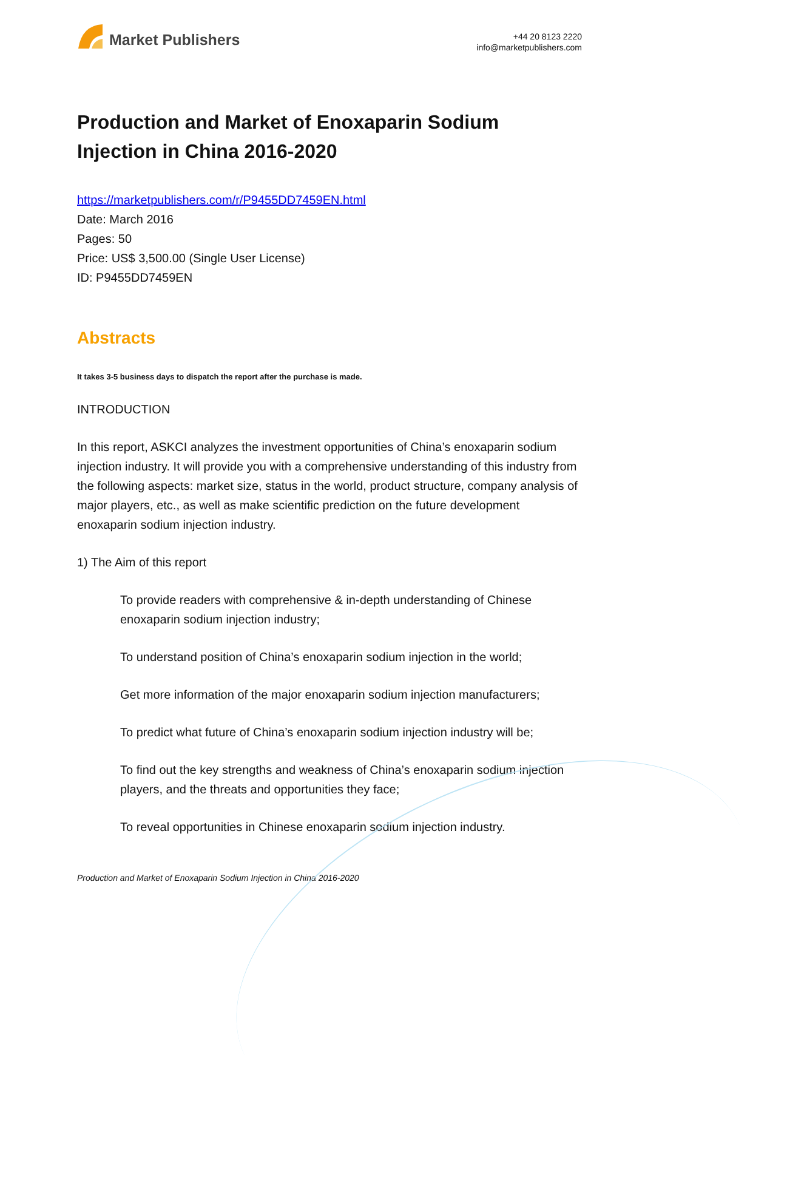Market Publishers
+44 20 8123 2220
info@marketpublishers.com
Production and Market of Enoxaparin Sodium Injection in China 2016-2020
https://marketpublishers.com/r/P9455DD7459EN.html
Date: March 2016
Pages: 50
Price: US$ 3,500.00 (Single User License)
ID: P9455DD7459EN
Abstracts
It takes 3-5 business days to dispatch the report after the purchase is made.
INTRODUCTION
In this report, ASKCI analyzes the investment opportunities of China’s enoxaparin sodium injection industry. It will provide you with a comprehensive understanding of this industry from the following aspects: market size, status in the world, product structure, company analysis of major players, etc., as well as make scientific prediction on the future development enoxaparin sodium injection industry.
1) The Aim of this report
To provide readers with comprehensive & in-depth understanding of Chinese enoxaparin sodium injection industry;
To understand position of China’s enoxaparin sodium injection in the world;
Get more information of the major enoxaparin sodium injection manufacturers;
To predict what future of China’s enoxaparin sodium injection industry will be;
To find out the key strengths and weakness of China’s enoxaparin sodium injection players, and the threats and opportunities they face;
To reveal opportunities in Chinese enoxaparin sodium injection industry.
Production and Market of Enoxaparin Sodium Injection in China 2016-2020